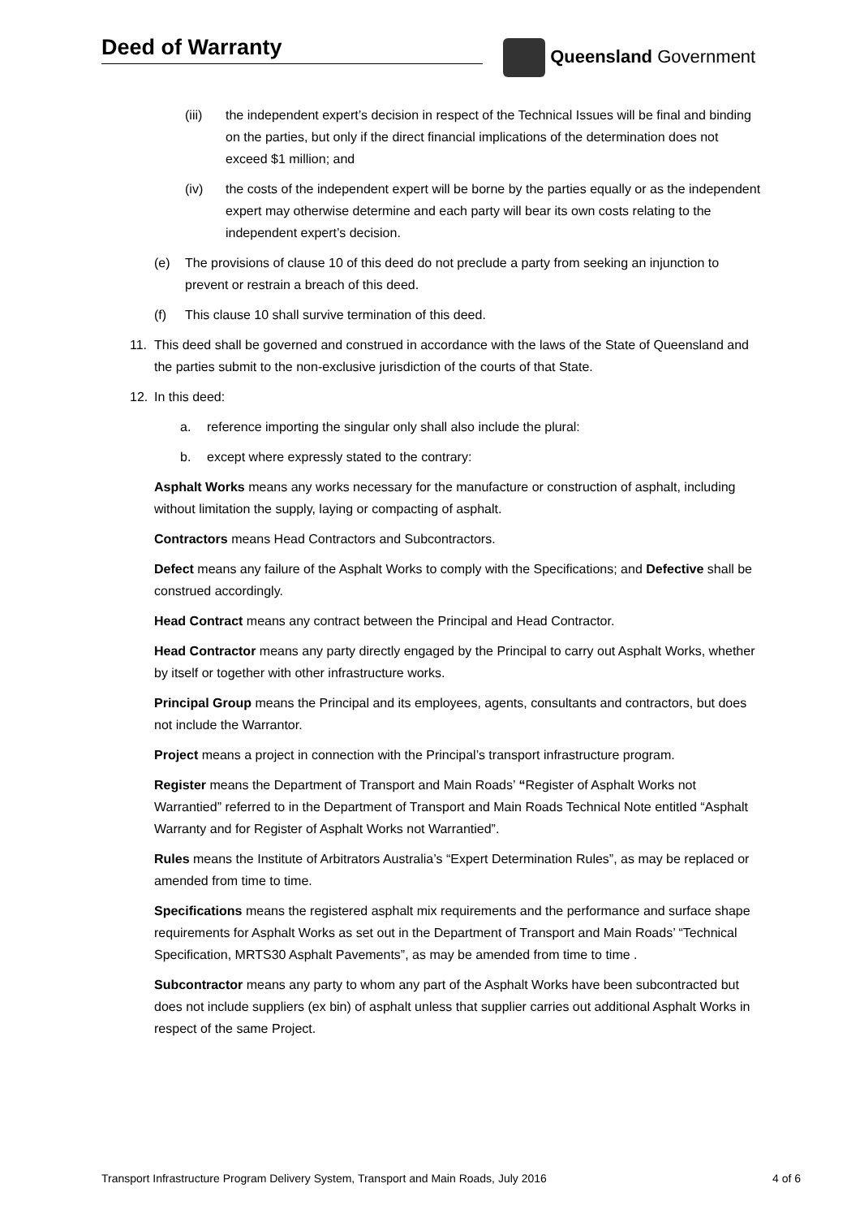Deed of Warranty Queensland Government
(iii) the independent expert’s decision in respect of the Technical Issues will be final and binding on the parties, but only if the direct financial implications of the determination does not exceed $1 million; and
(iv) the costs of the independent expert will be borne by the parties equally or as the independent expert may otherwise determine and each party will bear its own costs relating to the independent expert’s decision.
(e) The provisions of clause 10 of this deed do not preclude a party from seeking an injunction to prevent or restrain a breach of this deed.
(f) This clause 10 shall survive termination of this deed.
11. This deed shall be governed and construed in accordance with the laws of the State of Queensland and the parties submit to the non-exclusive jurisdiction of the courts of that State.
12. In this deed:
a. reference importing the singular only shall also include the plural:
b. except where expressly stated to the contrary:
Asphalt Works means any works necessary for the manufacture or construction of asphalt, including without limitation the supply, laying or compacting of asphalt.
Contractors means Head Contractors and Subcontractors.
Defect means any failure of the Asphalt Works to comply with the Specifications; and Defective shall be construed accordingly.
Head Contract means any contract between the Principal and Head Contractor.
Head Contractor means any party directly engaged by the Principal to carry out Asphalt Works, whether by itself or together with other infrastructure works.
Principal Group means the Principal and its employees, agents, consultants and contractors, but does not include the Warrantor.
Project means a project in connection with the Principal’s transport infrastructure program.
Register means the Department of Transport and Main Roads’ “Register of Asphalt Works not Warrantied” referred to in the Department of Transport and Main Roads Technical Note entitled “Asphalt Warranty and for Register of Asphalt Works not Warrantied”.
Rules means the Institute of Arbitrators Australia’s “Expert Determination Rules”, as may be replaced or amended from time to time.
Specifications means the registered asphalt mix requirements and the performance and surface shape requirements for Asphalt Works as set out in the Department of Transport and Main Roads’ “Technical Specification, MRTS30 Asphalt Pavements”, as may be amended from time to time .
Subcontractor means any party to whom any part of the Asphalt Works have been subcontracted but does not include suppliers (ex bin) of asphalt unless that supplier carries out additional Asphalt Works in respect of the same Project.
Transport Infrastructure Program Delivery System, Transport and Main Roads, July 2016 4 of 6